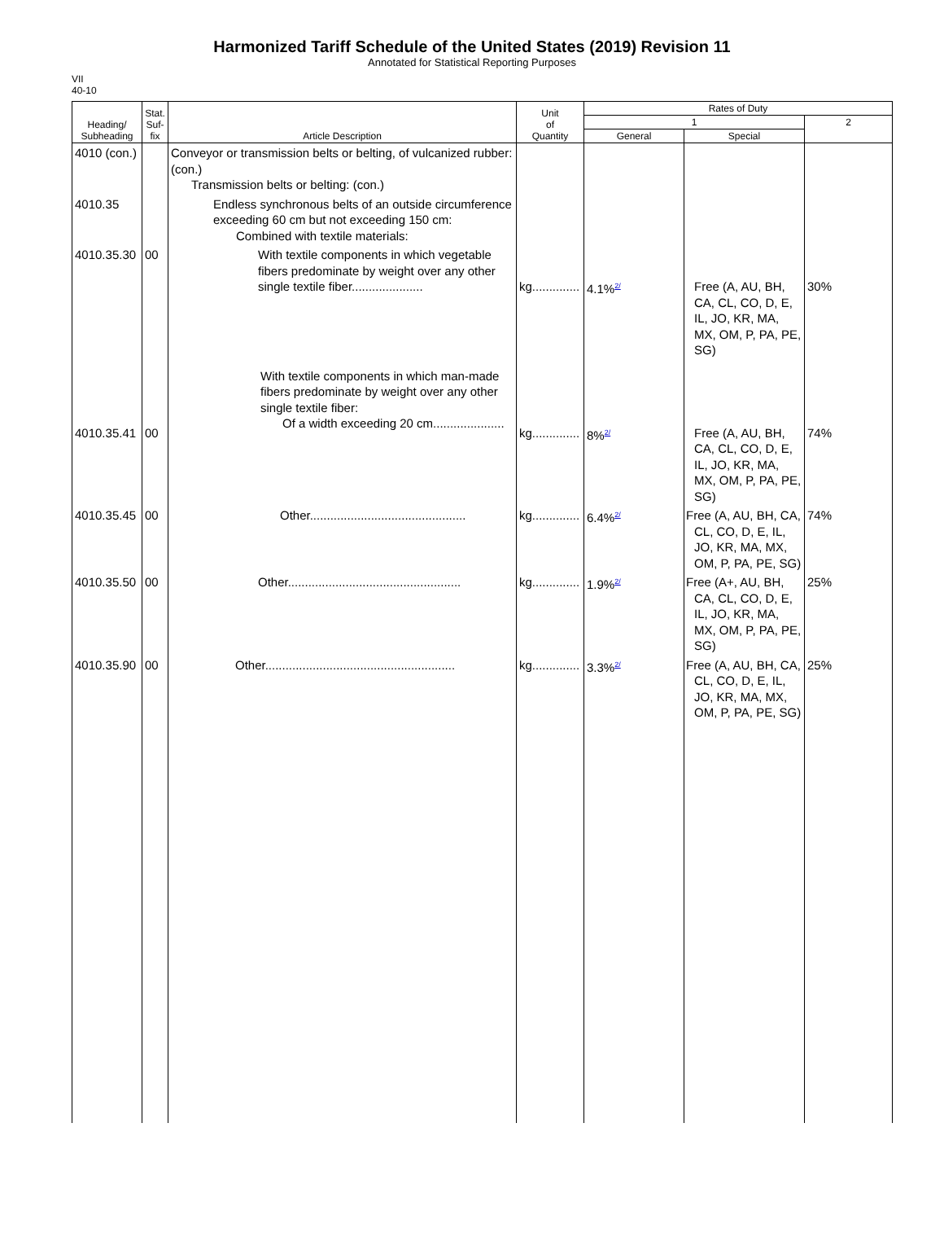Harmonized Tariff Schedule of the United States (2019) Revision 11
Annotated for Statistical Reporting Purposes
VII
40-10
| Heading/ Subheading | Stat. Suf- fix | Article Description | Unit of Quantity | Rates of Duty | | |
| --- | --- | --- | --- | --- | --- | --- |
| | | | | 1 | | 2 |
| | | | | General | Special | |
| 4010 (con.) | | Conveyor or transmission belts or belting, of vulcanized rubber: (con.) Transmission belts or belting: (con.) | | | | |
| 4010.35 | | Endless synchronous belts of an outside circumference exceeding 60 cm but not exceeding 150 cm: Combined with textile materials: | | | | |
| 4010.35.30 | 00 | With textile components in which vegetable fibers predominate by weight over any other single textile fiber..................... | kg.............. | 4.1%<sup>2/</sup> | Free (A, AU, BH, CA, CL, CO, D, E, IL, JO, KR, MA, MX, OM, P, PA, PE, SG) | 30% |
| 4010.35.41 | 00 | With textile components in which man-made fibers predominate by weight over any other single textile fiber: Of a width exceeding 20 cm..................... | kg.............. | 8%<sup>2/</sup> | Free (A, AU, BH, CA, CL, CO, D, E, IL, JO, KR, MA, MX, OM, P, PA, PE, SG) | 74% |
| 4010.35.45 | 00 | Other.............................................. | kg.............. | 6.4%<sup>2/</sup> | Free (A, AU, BH, CA, CL, CO, D, E, IL, JO, KR, MA, MX, OM, P, PA, PE, SG) | 74% |
| 4010.35.50 | 00 | Other................................................... | kg.............. | 1.9%<sup>2/</sup> | Free (A+, AU, BH, CA, CL, CO, D, E, IL, JO, KR, MA, MX, OM, P, PA, PE, SG) | 25% |
| 4010.35.90 | 00 | Other........................................................ | kg.............. | 3.3%<sup>2/</sup> | Free (A, AU, BH, CA, CL, CO, D, E, IL, JO, KR, MA, MX, OM, P, PA, PE, SG) | 25% |